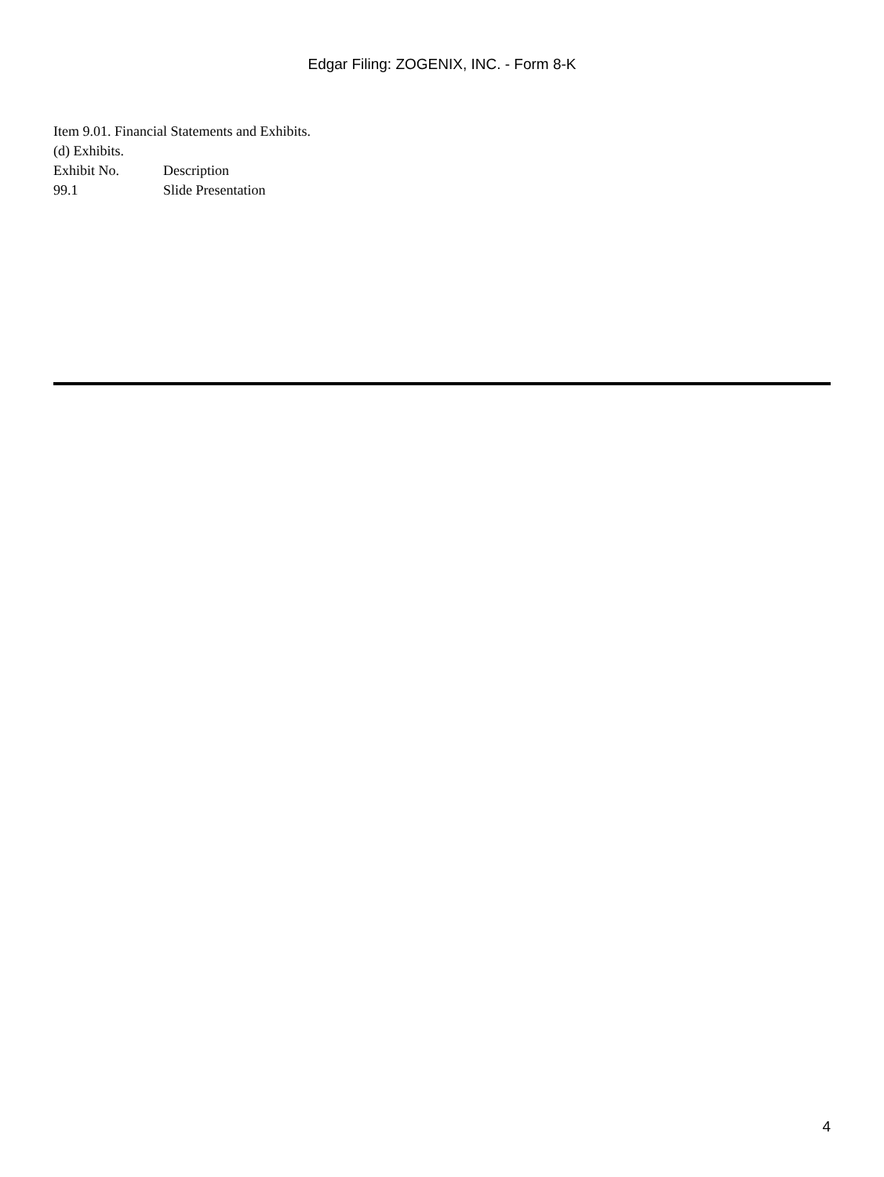Edgar Filing: ZOGENIX, INC. - Form 8-K
Item 9.01. Financial Statements and Exhibits.
(d) Exhibits.
| Exhibit No. | Description |
| --- | --- |
| 99.1 | Slide Presentation |
4